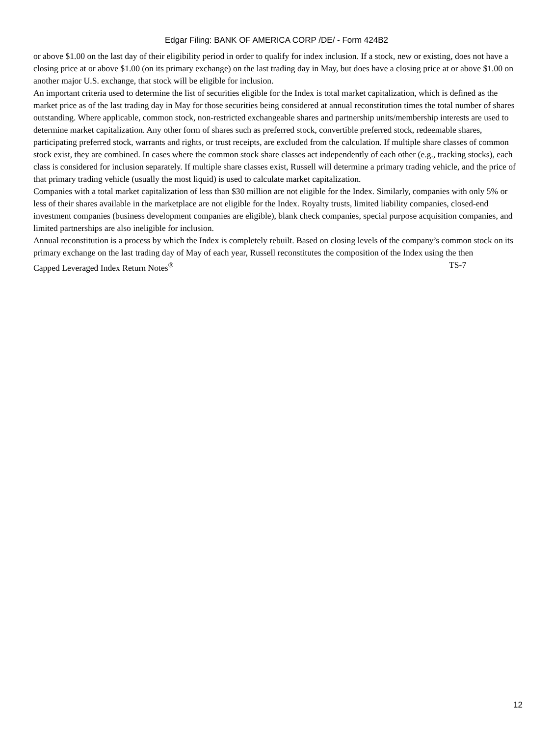Edgar Filing: BANK OF AMERICA CORP /DE/ - Form 424B2
or above $1.00 on the last day of their eligibility period in order to qualify for index inclusion. If a stock, new or existing, does not have a closing price at or above $1.00 (on its primary exchange) on the last trading day in May, but does have a closing price at or above $1.00 on another major U.S. exchange, that stock will be eligible for inclusion.
An important criteria used to determine the list of securities eligible for the Index is total market capitalization, which is defined as the market price as of the last trading day in May for those securities being considered at annual reconstitution times the total number of shares outstanding. Where applicable, common stock, non-restricted exchangeable shares and partnership units/membership interests are used to determine market capitalization. Any other form of shares such as preferred stock, convertible preferred stock, redeemable shares, participating preferred stock, warrants and rights, or trust receipts, are excluded from the calculation. If multiple share classes of common stock exist, they are combined. In cases where the common stock share classes act independently of each other (e.g., tracking stocks), each class is considered for inclusion separately. If multiple share classes exist, Russell will determine a primary trading vehicle, and the price of that primary trading vehicle (usually the most liquid) is used to calculate market capitalization.
Companies with a total market capitalization of less than $30 million are not eligible for the Index. Similarly, companies with only 5% or less of their shares available in the marketplace are not eligible for the Index. Royalty trusts, limited liability companies, closed-end investment companies (business development companies are eligible), blank check companies, special purpose acquisition companies, and limited partnerships are also ineligible for inclusion.
Annual reconstitution is a process by which the Index is completely rebuilt. Based on closing levels of the company’s common stock on its primary exchange on the last trading day of May of each year, Russell reconstitutes the composition of the Index using the then
Capped Leveraged Index Return Notes<sup>®</sup> TS-7
12